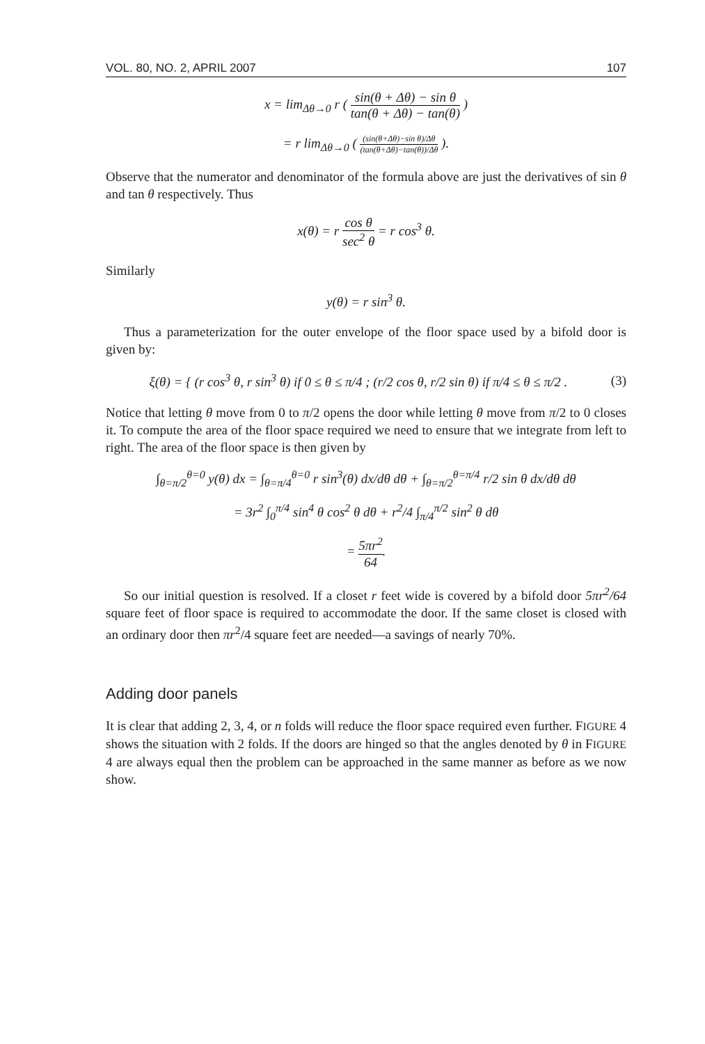VOL. 80, NO. 2, APRIL 2007 107
x = lim<sub>Δθ→0</sub> r ( sin(θ + Δθ) − sin θ tan(θ + Δθ) − tan(θ) )
= r lim<sub>Δθ→0</sub> ( (sin(θ+Δθ)−sin θ)/Δθ (tan(θ+Δθ)−tan(θ))/Δθ ).
Observe that the numerator and denominator of the formula above are just the derivatives of sin θ and tan θ respectively. Thus
x(θ) = r cos θ sec<sup>2</sup> θ = r cos<sup>3</sup> θ.
Similarly
y(θ) = r sin<sup>3</sup> θ.
Thus a parameterization for the outer envelope of the floor space used by a bifold door is given by:
ξ(θ) = { (r cos<sup>3</sup> θ, r sin<sup>3</sup> θ) if 0 ≤ θ ≤ π/4 ; (r/2 cos θ, r/2 sin θ) if π/4 ≤ θ ≤ π/2 . (3)
Notice that letting θ move from 0 to π/2 opens the door while letting θ move from π/2 to 0 closes it. To compute the area of the floor space required we need to ensure that we integrate from left to right. The area of the floor space is then given by
∫<sub>θ=π/2</sub><sup>θ=0</sup> y(θ) dx = ∫<sub>θ=π/4</sub><sup>θ=0</sup> r sin<sup>3</sup>(θ) dx/dθ dθ + ∫<sub>θ=π/2</sub><sup>θ=π/4</sup> r/2 sin θ dx/dθ dθ
= 3r<sup>2</sup> ∫<sub>0</sub><sup>π/4</sup> sin<sup>4</sup> θ cos<sup>2</sup> θ dθ + r<sup>2</sup>/4 ∫<sub>π/4</sub><sup>π/2</sup> sin<sup>2</sup> θ dθ
= 5πr<sup>2</sup> 64.
So our initial question is resolved. If a closet r feet wide is covered by a bifold door 5πr<sup>2</sup>/64 square feet of floor space is required to accommodate the door. If the same closet is closed with an ordinary door then πr<sup>2</sup>/4 square feet are needed—a savings of nearly 70%.
Adding door panels
It is clear that adding 2, 3, 4, or n folds will reduce the floor space required even further. FIGURE 4 shows the situation with 2 folds. If the doors are hinged so that the angles denoted by θ in FIGURE 4 are always equal then the problem can be approached in the same manner as before as we now show.